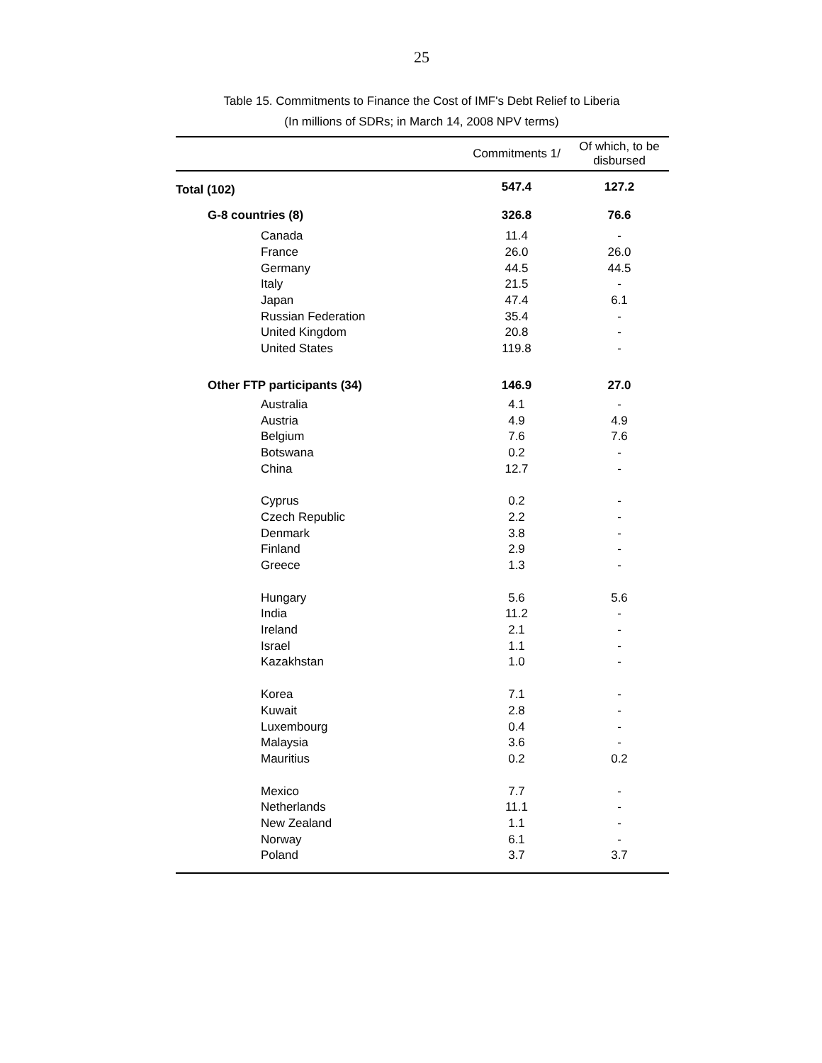25
Table 15. Commitments to Finance the Cost of IMF's Debt Relief to Liberia
(In millions of SDRs; in March 14, 2008 NPV terms)
| | Commitments 1/ | Of which, to be disbursed |
| --- | --- | --- |
| Total (102) | 547.4 | 127.2 |
| G-8 countries (8) | 326.8 | 76.6 |
| Canada | 11.4 | - |
| France | 26.0 | 26.0 |
| Germany | 44.5 | 44.5 |
| Italy | 21.5 | - |
| Japan | 47.4 | 6.1 |
| Russian Federation | 35.4 | - |
| United Kingdom | 20.8 | - |
| United States | 119.8 | - |
| Other FTP participants (34) | 146.9 | 27.0 |
| Australia | 4.1 | - |
| Austria | 4.9 | 4.9 |
| Belgium | 7.6 | 7.6 |
| Botswana | 0.2 | - |
| China | 12.7 | - |
| Cyprus | 0.2 | - |
| Czech Republic | 2.2 | - |
| Denmark | 3.8 | - |
| Finland | 2.9 | - |
| Greece | 1.3 | - |
| Hungary | 5.6 | 5.6 |
| India | 11.2 | - |
| Ireland | 2.1 | - |
| Israel | 1.1 | - |
| Kazakhstan | 1.0 | - |
| Korea | 7.1 | - |
| Kuwait | 2.8 | - |
| Luxembourg | 0.4 | - |
| Malaysia | 3.6 | - |
| Mauritius | 0.2 | 0.2 |
| Mexico | 7.7 | - |
| Netherlands | 11.1 | - |
| New Zealand | 1.1 | - |
| Norway | 6.1 | - |
| Poland | 3.7 | 3.7 |